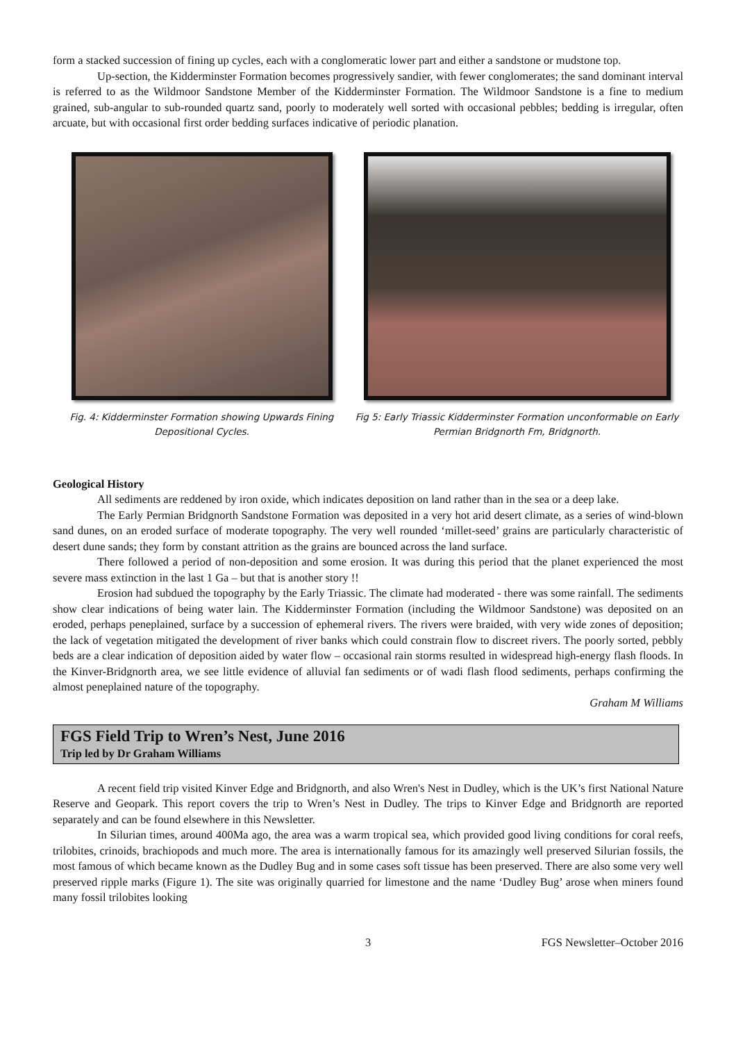form a stacked succession of fining up cycles, each with a conglomeratic lower part and either a sandstone or mudstone top.
Up-section, the Kidderminster Formation becomes progressively sandier, with fewer conglomerates; the sand dominant interval is referred to as the Wildmoor Sandstone Member of the Kidderminster Formation. The Wildmoor Sandstone is a fine to medium grained, sub-angular to sub-rounded quartz sand, poorly to moderately well sorted with occasional pebbles; bedding is irregular, often arcuate, but with occasional first order bedding surfaces indicative of periodic planation.
Fig. 4: Kidderminster Formation showing Upwards Fining Depositional Cycles.
Fig 5: Early Triassic Kidderminster Formation unconformable on Early Permian Bridgnorth Fm, Bridgnorth.
Geological History
All sediments are reddened by iron oxide, which indicates deposition on land rather than in the sea or a deep lake.
The Early Permian Bridgnorth Sandstone Formation was deposited in a very hot arid desert climate, as a series of wind-blown sand dunes, on an eroded surface of moderate topography. The very well rounded ‘millet-seed’ grains are particularly characteristic of desert dune sands; they form by constant attrition as the grains are bounced across the land surface.
There followed a period of non-deposition and some erosion. It was during this period that the planet experienced the most severe mass extinction in the last 1 Ga – but that is another story !!
Erosion had subdued the topography by the Early Triassic. The climate had moderated - there was some rainfall. The sediments show clear indications of being water lain. The Kidderminster Formation (including the Wildmoor Sandstone) was deposited on an eroded, perhaps peneplained, surface by a succession of ephemeral rivers. The rivers were braided, with very wide zones of deposition; the lack of vegetation mitigated the development of river banks which could constrain flow to discreet rivers. The poorly sorted, pebbly beds are a clear indication of deposition aided by water flow – occasional rain storms resulted in widespread high-energy flash floods. In the Kinver-Bridgnorth area, we see little evidence of alluvial fan sediments or of wadi flash flood sediments, perhaps confirming the almost peneplained nature of the topography.
Graham M Williams
FGS Field Trip to Wren’s Nest, June 2016
Trip led by Dr Graham Williams
A recent field trip visited Kinver Edge and Bridgnorth, and also Wren's Nest in Dudley, which is the UK’s first National Nature Reserve and Geopark. This report covers the trip to Wren’s Nest in Dudley. The trips to Kinver Edge and Bridgnorth are reported separately and can be found elsewhere in this Newsletter.
In Silurian times, around 400Ma ago, the area was a warm tropical sea, which provided good living conditions for coral reefs, trilobites, crinoids, brachiopods and much more. The area is internationally famous for its amazingly well preserved Silurian fossils, the most famous of which became known as the Dudley Bug and in some cases soft tissue has been preserved. There are also some very well preserved ripple marks (Figure 1). The site was originally quarried for limestone and the name ‘Dudley Bug’ arose when miners found many fossil trilobites looking
3 FGS Newsletter–October 2016